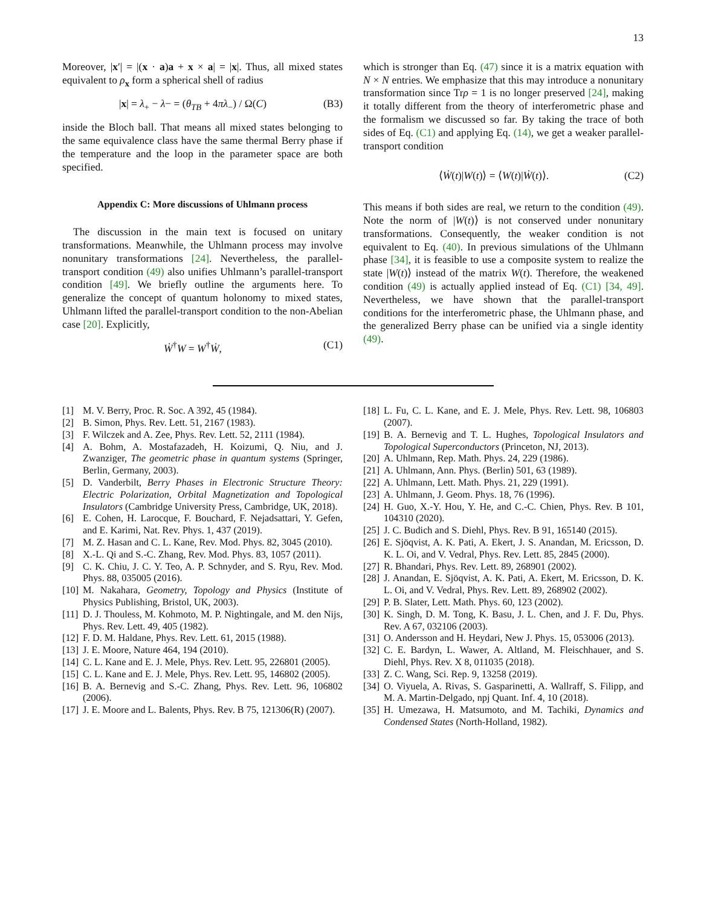13
Moreover, |x′| = |(x · a)a + x × a| = |x|. Thus, all mixed states equivalent to ρ<sub>x</sub> form a spherical shell of radius
|x| = λ<sub>+</sub> − λ− = (θ<sub>TB</sub> + 4πλ<sub>−</sub>) / Ω(C) (B3)
inside the Bloch ball. That means all mixed states belonging to the same equivalence class have the same thermal Berry phase if the temperature and the loop in the parameter space are both specified.
Appendix C: More discussions of Uhlmann process
The discussion in the main text is focused on unitary transformations. Meanwhile, the Uhlmann process may involve nonunitary transformations [24]. Nevertheless, the parallel-transport condition (49) also unifies Uhlmann’s parallel-transport condition [49]. We briefly outline the arguments here. To generalize the concept of quantum holonomy to mixed states, Uhlmann lifted the parallel-transport condition to the non-Abelian case [20]. Explicitly,
Ẇ<sup>†</sup>W = W<sup>†</sup>Ẇ, (C1)
which is stronger than Eq. (47) since it is a matrix equation with N × N entries. We emphasize that this may introduce a nonunitary transformation since Trρ = 1 is no longer preserved [24], making it totally different from the theory of interferometric phase and the formalism we discussed so far. By taking the trace of both sides of Eq. (C1) and applying Eq. (14), we get a weaker parallel-transport condition
⟨Ẇ(t)|W(t)⟩ = ⟨W(t)|Ẇ(t)⟩. (C2)
This means if both sides are real, we return to the condition (49). Note the norm of |W(t)⟩ is not conserved under nonunitary transformations. Consequently, the weaker condition is not equivalent to Eq. (40). In previous simulations of the Uhlmann phase [34], it is feasible to use a composite system to realize the state |W(t)⟩ instead of the matrix W(t). Therefore, the weakened condition (49) is actually applied instead of Eq. (C1) [34, 49]. Nevertheless, we have shown that the parallel-transport conditions for the interferometric phase, the Uhlmann phase, and the generalized Berry phase can be unified via a single identity (49).
[1] M. V. Berry, Proc. R. Soc. A 392, 45 (1984).
[2] B. Simon, Phys. Rev. Lett. 51, 2167 (1983).
[3] F. Wilczek and A. Zee, Phys. Rev. Lett. 52, 2111 (1984).
[4] A. Bohm, A. Mostafazadeh, H. Koizumi, Q. Niu, and J. Zwanziger, The geometric phase in quantum systems (Springer, Berlin, Germany, 2003).
[5] D. Vanderbilt, Berry Phases in Electronic Structure Theory: Electric Polarization, Orbital Magnetization and Topological Insulators (Cambridge University Press, Cambridge, UK, 2018).
[6] E. Cohen, H. Larocque, F. Bouchard, F. Nejadsattari, Y. Gefen, and E. Karimi, Nat. Rev. Phys. 1, 437 (2019).
[7] M. Z. Hasan and C. L. Kane, Rev. Mod. Phys. 82, 3045 (2010).
[8] X.-L. Qi and S.-C. Zhang, Rev. Mod. Phys. 83, 1057 (2011).
[9] C. K. Chiu, J. C. Y. Teo, A. P. Schnyder, and S. Ryu, Rev. Mod. Phys. 88, 035005 (2016).
[10] M. Nakahara, Geometry, Topology and Physics (Institute of Physics Publishing, Bristol, UK, 2003).
[11] D. J. Thouless, M. Kohmoto, M. P. Nightingale, and M. den Nijs, Phys. Rev. Lett. 49, 405 (1982).
[12] F. D. M. Haldane, Phys. Rev. Lett. 61, 2015 (1988).
[13] J. E. Moore, Nature 464, 194 (2010).
[14] C. L. Kane and E. J. Mele, Phys. Rev. Lett. 95, 226801 (2005).
[15] C. L. Kane and E. J. Mele, Phys. Rev. Lett. 95, 146802 (2005).
[16] B. A. Bernevig and S.-C. Zhang, Phys. Rev. Lett. 96, 106802 (2006).
[17] J. E. Moore and L. Balents, Phys. Rev. B 75, 121306(R) (2007).
[18] L. Fu, C. L. Kane, and E. J. Mele, Phys. Rev. Lett. 98, 106803 (2007).
[19] B. A. Bernevig and T. L. Hughes, Topological Insulators and Topological Superconductors (Princeton, NJ, 2013).
[20] A. Uhlmann, Rep. Math. Phys. 24, 229 (1986).
[21] A. Uhlmann, Ann. Phys. (Berlin) 501, 63 (1989).
[22] A. Uhlmann, Lett. Math. Phys. 21, 229 (1991).
[23] A. Uhlmann, J. Geom. Phys. 18, 76 (1996).
[24] H. Guo, X.-Y. Hou, Y. He, and C.-C. Chien, Phys. Rev. B 101, 104310 (2020).
[25] J. C. Budich and S. Diehl, Phys. Rev. B 91, 165140 (2015).
[26] E. Sjöqvist, A. K. Pati, A. Ekert, J. S. Anandan, M. Ericsson, D. K. L. Oi, and V. Vedral, Phys. Rev. Lett. 85, 2845 (2000).
[27] R. Bhandari, Phys. Rev. Lett. 89, 268901 (2002).
[28] J. Anandan, E. Sjöqvist, A. K. Pati, A. Ekert, M. Ericsson, D. K. L. Oi, and V. Vedral, Phys. Rev. Lett. 89, 268902 (2002).
[29] P. B. Slater, Lett. Math. Phys. 60, 123 (2002).
[30] K. Singh, D. M. Tong, K. Basu, J. L. Chen, and J. F. Du, Phys. Rev. A 67, 032106 (2003).
[31] O. Andersson and H. Heydari, New J. Phys. 15, 053006 (2013).
[32] C. E. Bardyn, L. Wawer, A. Altland, M. Fleischhauer, and S. Diehl, Phys. Rev. X 8, 011035 (2018).
[33] Z. C. Wang, Sci. Rep. 9, 13258 (2019).
[34] O. Viyuela, A. Rivas, S. Gasparinetti, A. Wallraff, S. Filipp, and M. A. Martin-Delgado, npj Quant. Inf. 4, 10 (2018).
[35] H. Umezawa, H. Matsumoto, and M. Tachiki, Dynamics and Condensed States (North-Holland, 1982).